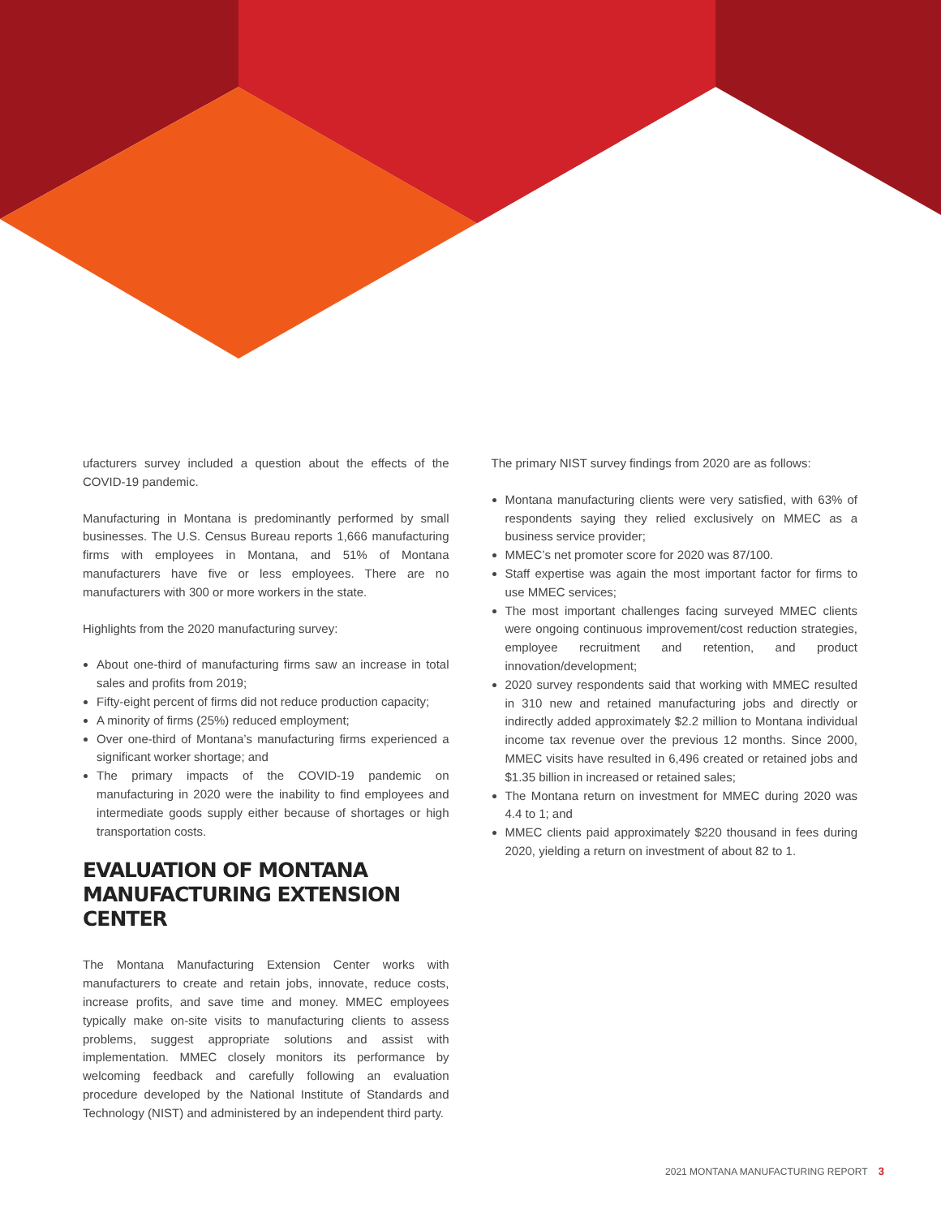ufacturers survey included a question about the effects of the COVID-19 pandemic.
Manufacturing in Montana is predominantly performed by small businesses. The U.S. Census Bureau reports 1,666 manufacturing firms with employees in Montana, and 51% of Montana manufacturers have five or less employees. There are no manufacturers with 300 or more workers in the state.
Highlights from the 2020 manufacturing survey:
About one-third of manufacturing firms saw an increase in total sales and profits from 2019;
Fifty-eight percent of firms did not reduce production capacity;
A minority of firms (25%) reduced employment;
Over one-third of Montana’s manufacturing firms experienced a significant worker shortage; and
The primary impacts of the COVID-19 pandemic on manufacturing in 2020 were the inability to find employees and intermediate goods supply either because of shortages or high transportation costs.
EVALUATION OF MONTANA MANUFACTURING EXTENSION CENTER
The Montana Manufacturing Extension Center works with manufacturers to create and retain jobs, innovate, reduce costs, increase profits, and save time and money. MMEC employees typically make on-site visits to manufacturing clients to assess problems, suggest appropriate solutions and assist with implementation. MMEC closely monitors its performance by welcoming feedback and carefully following an evaluation procedure developed by the National Institute of Standards and Technology (NIST) and administered by an independent third party.
The primary NIST survey findings from 2020 are as follows:
Montana manufacturing clients were very satisfied, with 63% of respondents saying they relied exclusively on MMEC as a business service provider;
MMEC’s net promoter score for 2020 was 87/100.
Staff expertise was again the most important factor for firms to use MMEC services;
The most important challenges facing surveyed MMEC clients were ongoing continuous improvement/cost reduction strategies, employee recruitment and retention, and product innovation/development;
2020 survey respondents said that working with MMEC resulted in 310 new and retained manufacturing jobs and directly or indirectly added approximately $2.2 million to Montana individual income tax revenue over the previous 12 months. Since 2000, MMEC visits have resulted in 6,496 created or retained jobs and $1.35 billion in increased or retained sales;
The Montana return on investment for MMEC during 2020 was 4.4 to 1; and
MMEC clients paid approximately $220 thousand in fees during 2020, yielding a return on investment of about 82 to 1.
2021 MONTANA MANUFACTURING REPORT 3